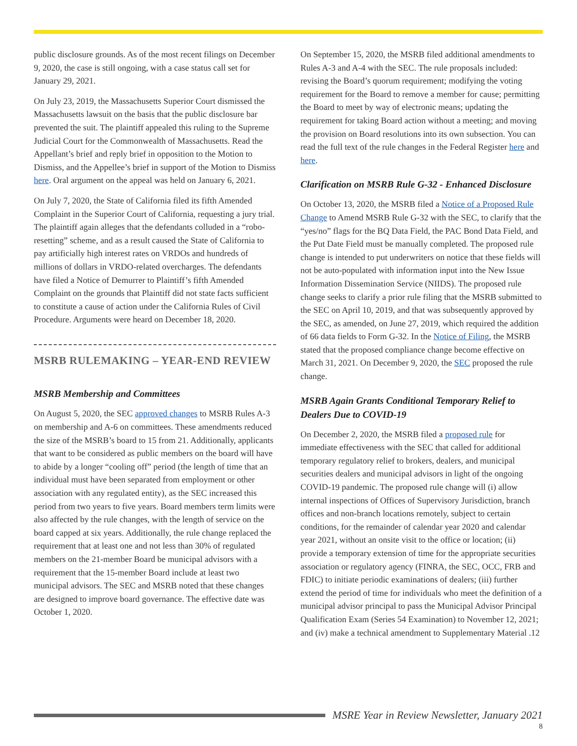public disclosure grounds. As of the most recent filings on December 9, 2020, the case is still ongoing, with a case status call set for January 29, 2021.
On July 23, 2019, the Massachusetts Superior Court dismissed the Massachusetts lawsuit on the basis that the public disclosure bar prevented the suit. The plaintiff appealed this ruling to the Supreme Judicial Court for the Commonwealth of Massachusetts. Read the Appellant’s brief and reply brief in opposition to the Motion to Dismiss, and the Appellee’s brief in support of the Motion to Dismiss here. Oral argument on the appeal was held on January 6, 2021.
On July 7, 2020, the State of California filed its fifth Amended Complaint in the Superior Court of California, requesting a jury trial. The plaintiff again alleges that the defendants colluded in a “robo-resetting” scheme, and as a result caused the State of California to pay artificially high interest rates on VRDOs and hundreds of millions of dollars in VRDO-related overcharges. The defendants have filed a Notice of Demurrer to Plaintiff’s fifth Amended Complaint on the grounds that Plaintiff did not state facts sufficient to constitute a cause of action under the California Rules of Civil Procedure. Arguments were heard on December 18, 2020.
MSRB RULEMAKING – YEAR-END REVIEW
MSRB Membership and Committees
On August 5, 2020, the SEC approved changes to MSRB Rules A-3 on membership and A-6 on committees. These amendments reduced the size of the MSRB’s board to 15 from 21. Additionally, applicants that want to be considered as public members on the board will have to abide by a longer “cooling off” period (the length of time that an individual must have been separated from employment or other association with any regulated entity), as the SEC increased this period from two years to five years. Board members term limits were also affected by the rule changes, with the length of service on the board capped at six years. Additionally, the rule change replaced the requirement that at least one and not less than 30% of regulated members on the 21-member Board be municipal advisors with a requirement that the 15-member Board include at least two municipal advisors. The SEC and MSRB noted that these changes are designed to improve board governance. The effective date was October 1, 2020.
On September 15, 2020, the MSRB filed additional amendments to Rules A-3 and A-4 with the SEC. The rule proposals included: revising the Board’s quorum requirement; modifying the voting requirement for the Board to remove a member for cause; permitting the Board to meet by way of electronic means; updating the requirement for taking Board action without a meeting; and moving the provision on Board resolutions into its own subsection. You can read the full text of the rule changes in the Federal Register here and here.
Clarification on MSRB Rule G-32 - Enhanced Disclosure
On October 13, 2020, the MSRB filed a Notice of a Proposed Rule Change to Amend MSRB Rule G-32 with the SEC, to clarify that the “yes/no” flags for the BQ Data Field, the PAC Bond Data Field, and the Put Date Field must be manually completed. The proposed rule change is intended to put underwriters on notice that these fields will not be auto-populated with information input into the New Issue Information Dissemination Service (NIIDS). The proposed rule change seeks to clarify a prior rule filing that the MSRB submitted to the SEC on April 10, 2019, and that was subsequently approved by the SEC, as amended, on June 27, 2019, which required the addition of 66 data fields to Form G-32. In the Notice of Filing, the MSRB stated that the proposed compliance change become effective on March 31, 2021. On December 9, 2020, the SEC proposed the rule change.
MSRB Again Grants Conditional Temporary Relief to Dealers Due to COVID-19
On December 2, 2020, the MSRB filed a proposed rule for immediate effectiveness with the SEC that called for additional temporary regulatory relief to brokers, dealers, and municipal securities dealers and municipal advisors in light of the ongoing COVID-19 pandemic. The proposed rule change will (i) allow internal inspections of Offices of Supervisory Jurisdiction, branch offices and non-branch locations remotely, subject to certain conditions, for the remainder of calendar year 2020 and calendar year 2021, without an onsite visit to the office or location; (ii) provide a temporary extension of time for the appropriate securities association or regulatory agency (FINRA, the SEC, OCC, FRB and FDIC) to initiate periodic examinations of dealers; (iii) further extend the period of time for individuals who meet the definition of a municipal advisor principal to pass the Municipal Advisor Principal Qualification Exam (Series 54 Examination) to November 12, 2021; and (iv) make a technical amendment to Supplementary Material .12
MSRE Year in Review Newsletter, January 2021
8